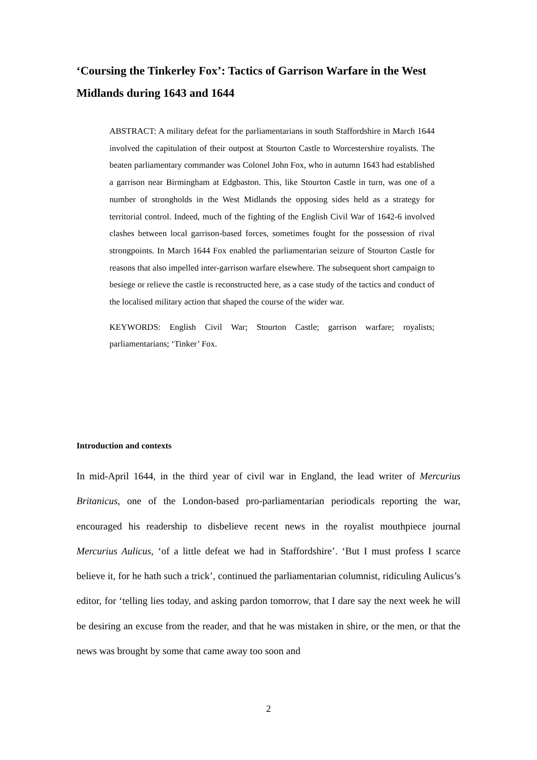‘Coursing the Tinkerley Fox’: Tactics of Garrison Warfare in the West Midlands during 1643 and 1644
ABSTRACT: A military defeat for the parliamentarians in south Staffordshire in March 1644 involved the capitulation of their outpost at Stourton Castle to Worcestershire royalists. The beaten parliamentary commander was Colonel John Fox, who in autumn 1643 had established a garrison near Birmingham at Edgbaston. This, like Stourton Castle in turn, was one of a number of strongholds in the West Midlands the opposing sides held as a strategy for territorial control. Indeed, much of the fighting of the English Civil War of 1642-6 involved clashes between local garrison-based forces, sometimes fought for the possession of rival strongpoints. In March 1644 Fox enabled the parliamentarian seizure of Stourton Castle for reasons that also impelled inter-garrison warfare elsewhere. The subsequent short campaign to besiege or relieve the castle is reconstructed here, as a case study of the tactics and conduct of the localised military action that shaped the course of the wider war.
KEYWORDS: English Civil War; Stourton Castle; garrison warfare; royalists; parliamentarians; ‘Tinker’ Fox.
Introduction and contexts
In mid-April 1644, in the third year of civil war in England, the lead writer of Mercurius Britanicus, one of the London-based pro-parliamentarian periodicals reporting the war, encouraged his readership to disbelieve recent news in the royalist mouthpiece journal Mercurius Aulicus, ‘of a little defeat we had in Staffordshire’. ‘But I must profess I scarce believe it, for he hath such a trick’, continued the parliamentarian columnist, ridiculing Aulicus’s editor, for ‘telling lies today, and asking pardon tomorrow, that I dare say the next week he will be desiring an excuse from the reader, and that he was mistaken in shire, or the men, or that the news was brought by some that came away too soon and
2